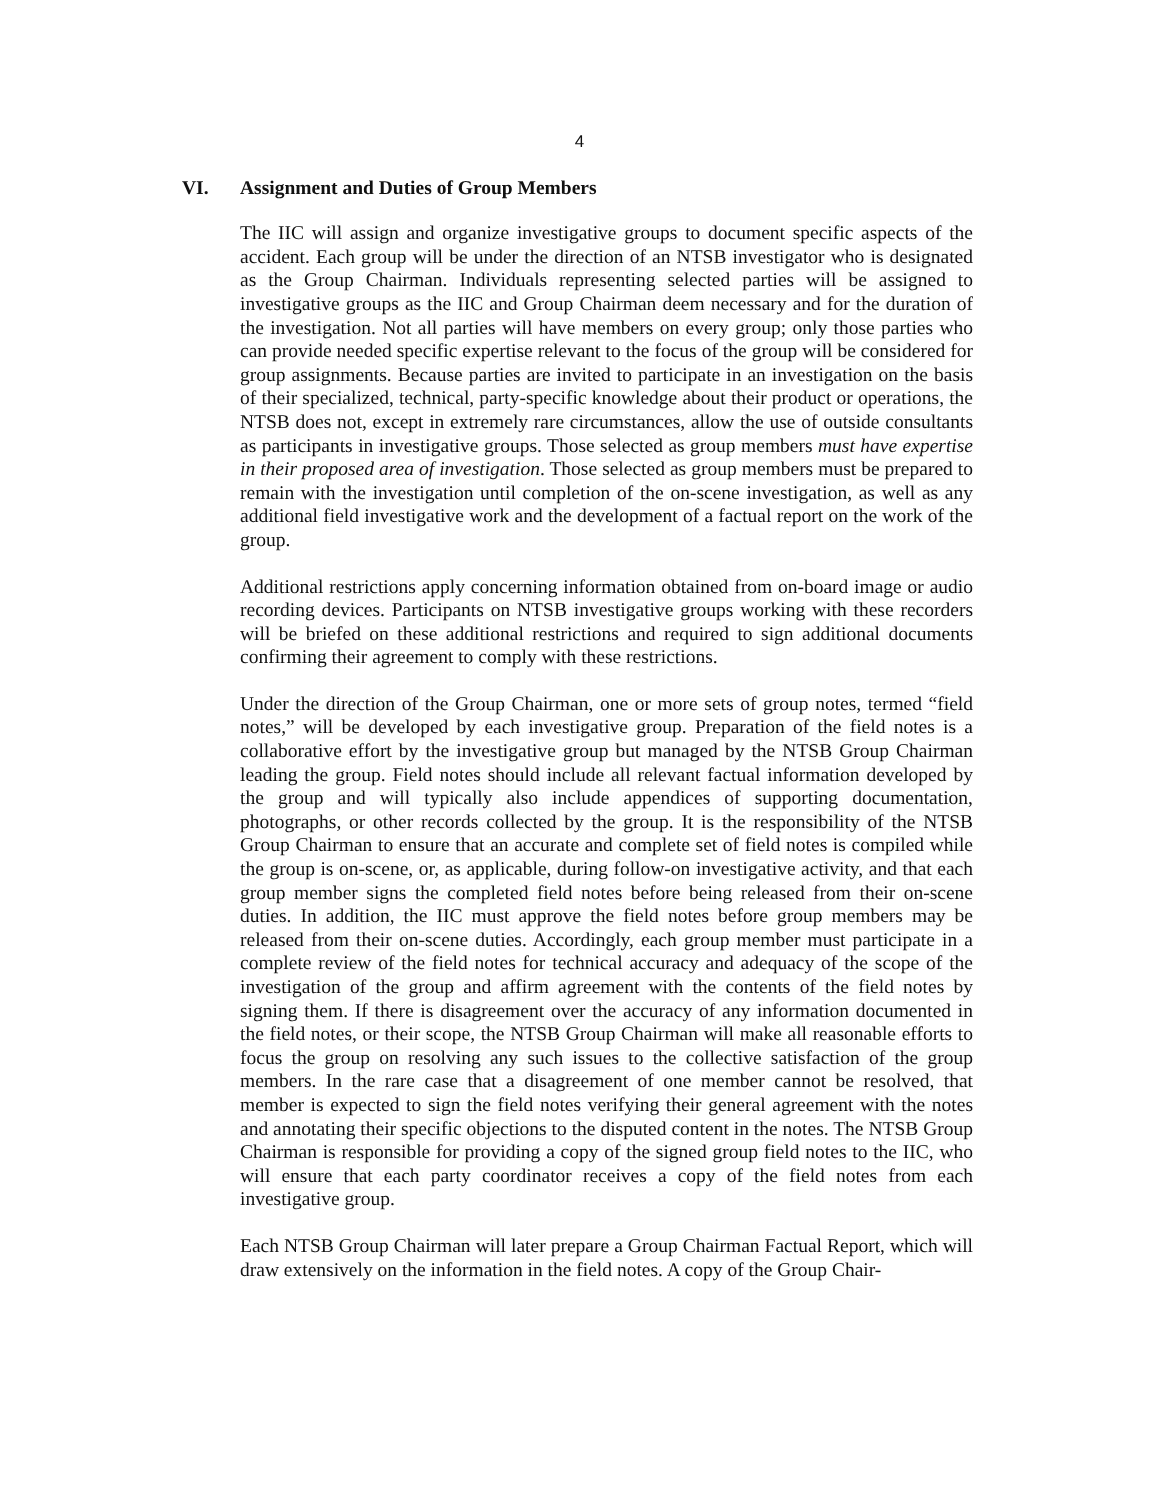4
VI. Assignment and Duties of Group Members
The IIC will assign and organize investigative groups to document specific aspects of the accident. Each group will be under the direction of an NTSB investigator who is desig­nated as the Group Chairman. Individuals representing selected parties will be assigned to investigative groups as the IIC and Group Chairman deem necessary and for the dura­tion of the investigation. Not all parties will have members on every group; only those parties who can provide needed specific expertise relevant to the focus of the group will be considered for group assignments. Because parties are invited to participate in an in­vestigation on the basis of their specialized, technical, party-specific knowledge about their product or operations, the NTSB does not, except in extremely rare circumstances, allow the use of outside consultants as participants in investigative groups. Those select­ed as group members must have expertise in their proposed area of investigation. Those selected as group members must be prepared to remain with the investigation until com­pletion of the on-scene investigation, as well as any additional field investigative work and the development of a factual report on the work of the group.
Additional restrictions apply concerning information obtained from on-board image or audio recording devices. Participants on NTSB investigative groups working with these recorders will be briefed on these additional restrictions and required to sign additional documents confirming their agreement to comply with these restrictions.
Under the direction of the Group Chairman, one or more sets of group notes, termed “field notes,” will be developed by each investigative group. Preparation of the field notes is a collaborative effort by the investigative group but managed by the NTSB Group Chairman leading the group. Field notes should include all relevant factual infor­mation developed by the group and will typically also include appendices of supporting documentation, photographs, or other records collected by the group. It is the responsi­bility of the NTSB Group Chairman to ensure that an accurate and complete set of field notes is compiled while the group is on-scene, or, as applicable, during follow-on investi­gative activity, and that each group member signs the completed field notes before being released from their on-scene duties. In addition, the IIC must approve the field notes be­fore group members may be released from their on-scene duties. Accordingly, each group member must participate in a complete review of the field notes for technical accu­racy and adequacy of the scope of the investigation of the group and affirm agreement with the contents of the field notes by signing them. If there is disagreement over the ac­curacy of any information documented in the field notes, or their scope, the NTSB Group Chairman will make all reasonable efforts to focus the group on resolving any such issues to the collective satisfaction of the group members. In the rare case that a disagreement of one member cannot be resolved, that member is expected to sign the field notes verify­ing their general agreement with the notes and annotating their specific objections to the disputed content in the notes. The NTSB Group Chairman is responsible for providing a copy of the signed group field notes to the IIC, who will ensure that each party coordina­tor receives a copy of the field notes from each investigative group.
Each NTSB Group Chairman will later prepare a Group Chairman Factual Report, which will draw extensively on the information in the field notes. A copy of the Group Chair-